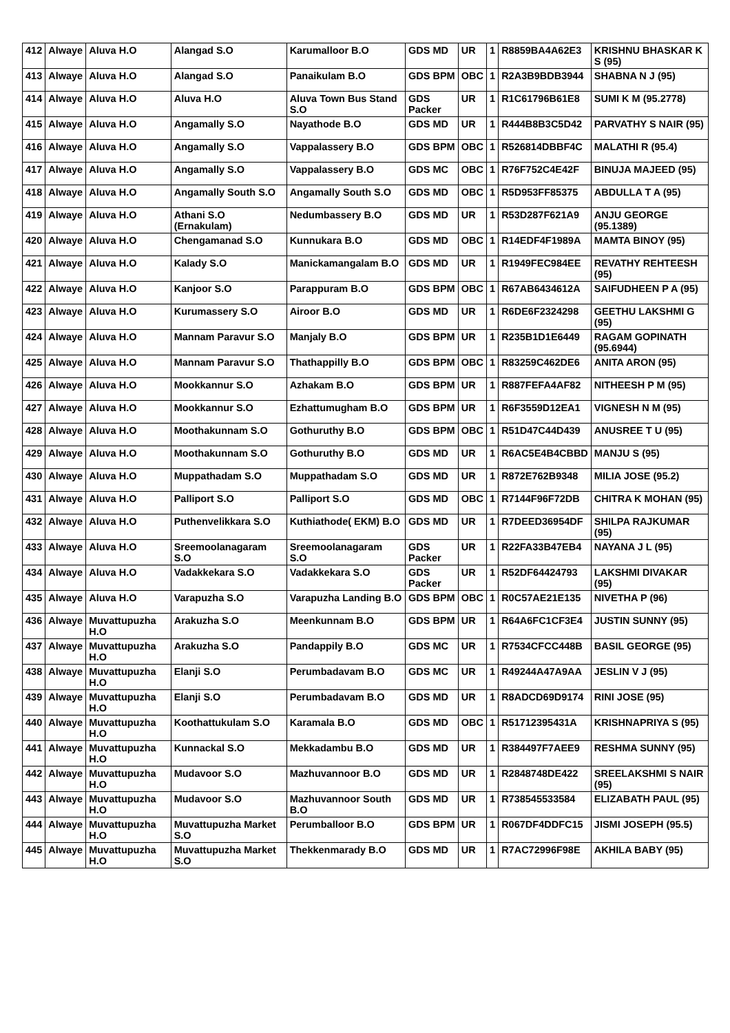| 412 | Alwaye | Aluva H.O | Alangad S.O | Karumalloor B.O | GDS MD | UR | 1 | R8859BA4A62E3 | KRISHNU BHASKAR K S (95) |
| 413 | Alwaye | Aluva H.O | Alangad S.O | Panaikulam B.O | GDS BPM | OBC | 1 | R2A3B9BDB3944 | SHABNA N J (95) |
| 414 | Alwaye | Aluva H.O | Aluva H.O | Aluva Town Bus Stand S.O | GDS Packer | UR | 1 | R1C61796B61E8 | SUMI K M (95.2778) |
| 415 | Alwaye | Aluva H.O | Angamally S.O | Nayathode B.O | GDS MD | UR | 1 | R444B8B3C5D42 | PARVATHY S NAIR (95) |
| 416 | Alwaye | Aluva H.O | Angamally S.O | Vappalassery B.O | GDS BPM | OBC | 1 | R526814DBBF4C | MALATHI R (95.4) |
| 417 | Alwaye | Aluva H.O | Angamally S.O | Vappalassery B.O | GDS MC | OBC | 1 | R76F752C4E42F | BINUJA MAJEED (95) |
| 418 | Alwaye | Aluva H.O | Angamally South S.O | Angamally South S.O | GDS MD | OBC | 1 | R5D953FF85375 | ABDULLA T A (95) |
| 419 | Alwaye | Aluva H.O | Athani S.O (Ernakulam) | Nedumbassery B.O | GDS MD | UR | 1 | R53D287F621A9 | ANJU GEORGE (95.1389) |
| 420 | Alwaye | Aluva H.O | Chengamanad S.O | Kunnukara B.O | GDS MD | OBC | 1 | R14EDF4F1989A | MAMTA BINOY (95) |
| 421 | Alwaye | Aluva H.O | Kalady S.O | Manickamangalam B.O | GDS MD | UR | 1 | R1949FEC984EE | REVATHY REHTEESH (95) |
| 422 | Alwaye | Aluva H.O | Kanjoor S.O | Parappuram B.O | GDS BPM | OBC | 1 | R67AB6434612A | SAIFUDHEEN P A (95) |
| 423 | Alwaye | Aluva H.O | Kurumassery S.O | Airoor B.O | GDS MD | UR | 1 | R6DE6F2324298 | GEETHU LAKSHMI G (95) |
| 424 | Alwaye | Aluva H.O | Mannam Paravur S.O | Manjaly B.O | GDS BPM | UR | 1 | R235B1D1E6449 | RAGAM GOPINATH (95.6944) |
| 425 | Alwaye | Aluva H.O | Mannam Paravur S.O | Thathappilly B.O | GDS BPM | OBC | 1 | R83259C462DE6 | ANITA ARON (95) |
| 426 | Alwaye | Aluva H.O | Mookkannur S.O | Azhakam B.O | GDS BPM | UR | 1 | R887FEFA4AF82 | NITHEESH P M (95) |
| 427 | Alwaye | Aluva H.O | Mookkannur S.O | Ezhattumugham B.O | GDS BPM | UR | 1 | R6F3559D12EA1 | VIGNESH N M (95) |
| 428 | Alwaye | Aluva H.O | Moothakunnam S.O | Gothuruthy B.O | GDS BPM | OBC | 1 | R51D47C44D439 | ANUSREE T U (95) |
| 429 | Alwaye | Aluva H.O | Moothakunnam S.O | Gothuruthy B.O | GDS MD | UR | 1 | R6AC5E4B4CBBD | MANJU S (95) |
| 430 | Alwaye | Aluva H.O | Muppathadam S.O | Muppathadam S.O | GDS MD | UR | 1 | R872E762B9348 | MILIA JOSE (95.2) |
| 431 | Alwaye | Aluva H.O | Palliport S.O | Palliport S.O | GDS MD | OBC | 1 | R7144F96F72DB | CHITRA K MOHAN (95) |
| 432 | Alwaye | Aluva H.O | Puthenvelikkara S.O | Kuthiathode( EKM) B.O | GDS MD | UR | 1 | R7DEED36954DF | SHILPA RAJKUMAR (95) |
| 433 | Alwaye | Aluva H.O | Sreemoolanagaram S.O | Sreemoolanagaram S.O | GDS Packer | UR | 1 | R22FA33B47EB4 | NAYANA J L (95) |
| 434 | Alwaye | Aluva H.O | Vadakkekara S.O | Vadakkekara S.O | GDS Packer | UR | 1 | R52DF64424793 | LAKSHMI DIVAKAR (95) |
| 435 | Alwaye | Aluva H.O | Varapuzha S.O | Varapuzha Landing B.O | GDS BPM | OBC | 1 | R0C57AE21E135 | NIVETHA P (96) |
| 436 | Alwaye | Muvattupuzha H.O | Arakuzha S.O | Meenkunnam B.O | GDS BPM | UR | 1 | R64A6FC1CF3E4 | JUSTIN SUNNY (95) |
| 437 | Alwaye | Muvattupuzha H.O | Arakuzha S.O | Pandappily B.O | GDS MC | UR | 1 | R7534CFCC448B | BASIL GEORGE (95) |
| 438 | Alwaye | Muvattupuzha H.O | Elanji S.O | Perumbadavam B.O | GDS MC | UR | 1 | R49244A47A9AA | JESLIN V J (95) |
| 439 | Alwaye | Muvattupuzha H.O | Elanji S.O | Perumbadavam B.O | GDS MD | UR | 1 | R8ADCD69D9174 | RINI JOSE (95) |
| 440 | Alwaye | Muvattupuzha H.O | Koothattukulam S.O | Karamala B.O | GDS MD | OBC | 1 | R51712395431A | KRISHNAPRIYA S (95) |
| 441 | Alwaye | Muvattupuzha H.O | Kunnackal S.O | Mekkadambu B.O | GDS MD | UR | 1 | R384497F7AEE9 | RESHMA SUNNY (95) |
| 442 | Alwaye | Muvattupuzha H.O | Mudavoor S.O | Mazhuvannoor B.O | GDS MD | UR | 1 | R2848748DE422 | SREELAKSHMI S NAIR (95) |
| 443 | Alwaye | Muvattupuzha H.O | Mudavoor S.O | Mazhuvannoor South B.O | GDS MD | UR | 1 | R738545533584 | ELIZABATH PAUL (95) |
| 444 | Alwaye | Muvattupuzha H.O | Muvattupuzha Market S.O | Perumballoor B.O | GDS BPM | UR | 1 | R067DF4DDFC15 | JISMI JOSEPH (95.5) |
| 445 | Alwaye | Muvattupuzha H.O | Muvattupuzha Market S.O | Thekkenmarady B.O | GDS MD | UR | 1 | R7AC72996F98E | AKHILA BABY (95) |